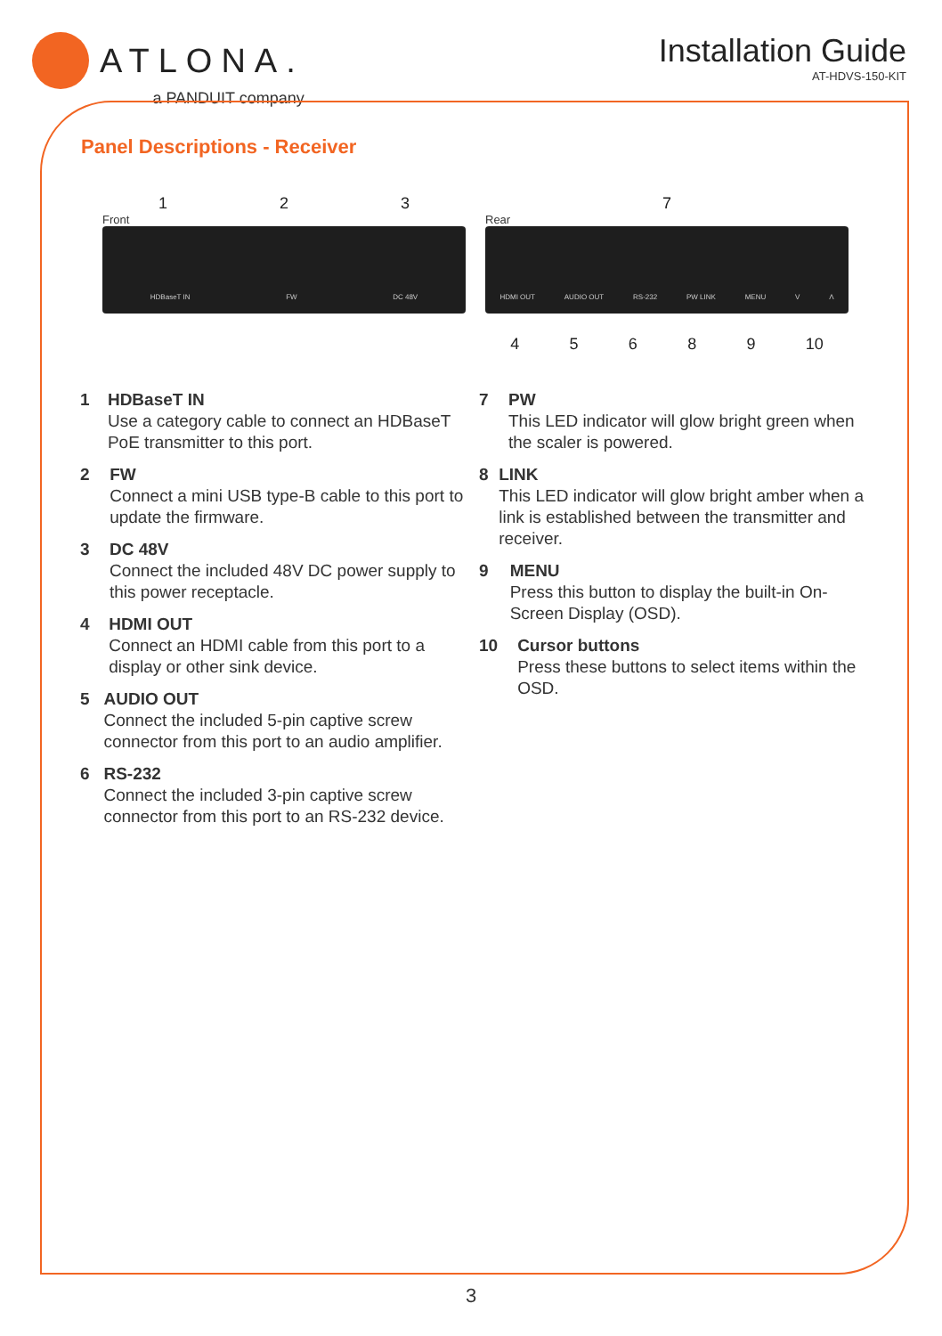ATLONA.
a PANDUIT company
Installation Guide
AT-HDVS-150-KIT
Panel Descriptions - Receiver
123
Front
HDBaseT IN FW DC 48V
7
Rear
HDMI OUT AUDIO OUT RS-232 PW LINK MENU V Λ
45689 10
1 HDBaseT IN
Use a category cable to connect an HDBaseT PoE transmitter to this port.
2 FW
Connect a mini USB type-B cable to this port to update the firmware.
3 DC 48V
Connect the included 48V DC power supply to this power receptacle.
4 HDMI OUT
Connect an HDMI cable from this port to a display or other sink device.
5 AUDIO OUT
Connect the included 5-pin captive screw connector from this port to an audio amplifier.
6 RS-232
Connect the included 3-pin captive screw connector from this port to an RS-232 device.
7 PW
This LED indicator will glow bright green when the scaler is powered.
8 LINK
This LED indicator will glow bright amber when a link is established between the transmitter and receiver.
9 MENU
Press this button to display the built-in On-Screen Display (OSD).
10 Cursor buttons
Press these buttons to select items within the OSD.
3